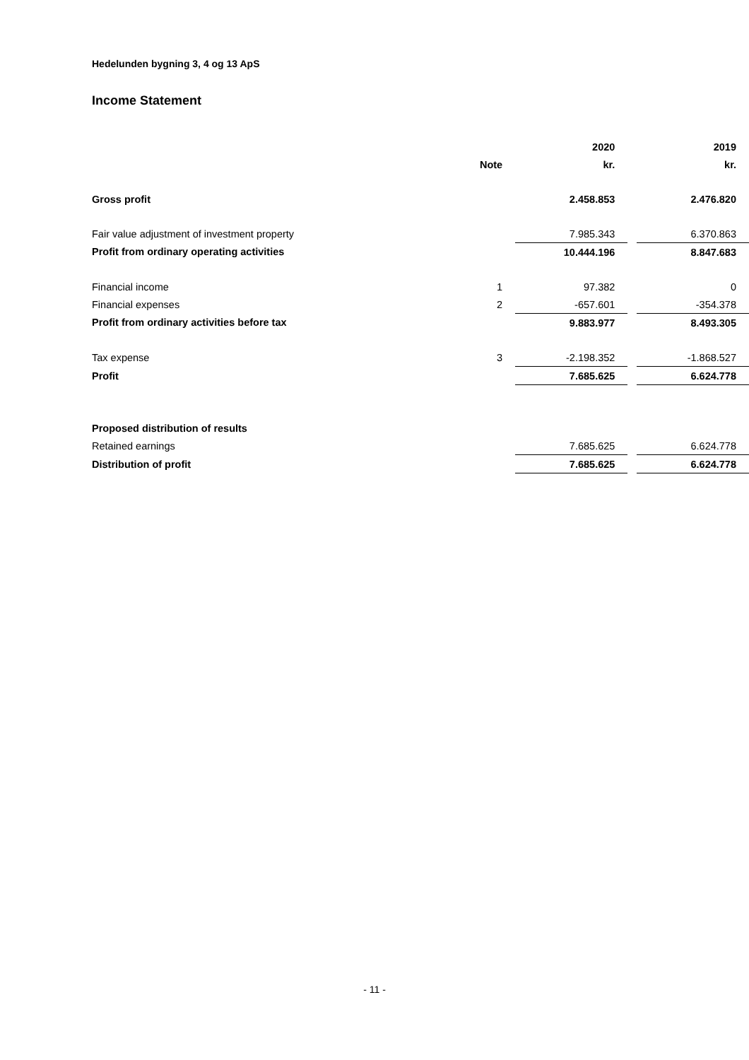Hedelunden bygning 3, 4 og 13 ApS
Income Statement
| | | | 2020 | | 2019 |
| --- | --- | --- | --- | --- | --- |
| | Note | | kr. | | kr. |
| Gross profit | | | 2.458.853 | | 2.476.820 |
| Fair value adjustment of investment property | | | 7.985.343 | | 6.370.863 |
| Profit from ordinary operating activities | | | 10.444.196 | | 8.847.683 |
| Financial income | 1 | | 97.382 | | 0 |
| Financial expenses | 2 | | -657.601 | | -354.378 |
| Profit from ordinary activities before tax | | | 9.883.977 | | 8.493.305 |
| Tax expense | 3 | | -2.198.352 | | -1.868.527 |
| Profit | | | 7.685.625 | | 6.624.778 |
| Proposed distribution of results | | | | | |
| Retained earnings | | | 7.685.625 | | 6.624.778 |
| Distribution of profit | | | 7.685.625 | | 6.624.778 |
- 11 -